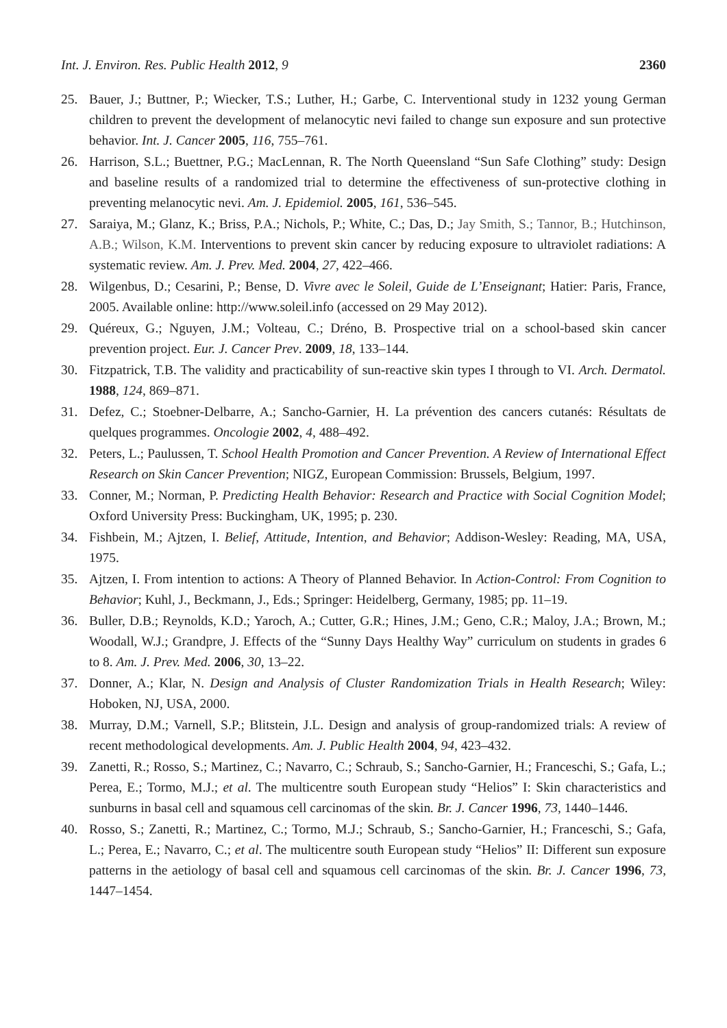Int. J. Environ. Res. Public Health 2012, 9 2360
25. Bauer, J.; Buttner, P.; Wiecker, T.S.; Luther, H.; Garbe, C. Interventional study in 1232 young German children to prevent the development of melanocytic nevi failed to change sun exposure and sun protective behavior. Int. J. Cancer 2005, 116, 755–761.
26. Harrison, S.L.; Buettner, P.G.; MacLennan, R. The North Queensland “Sun Safe Clothing” study: Design and baseline results of a randomized trial to determine the effectiveness of sun-protective clothing in preventing melanocytic nevi. Am. J. Epidemiol. 2005, 161, 536–545.
27. Saraiya, M.; Glanz, K.; Briss, P.A.; Nichols, P.; White, C.; Das, D.; Jay Smith, S.; Tannor, B.; Hutchinson, A.B.; Wilson, K.M. Interventions to prevent skin cancer by reducing exposure to ultraviolet radiations: A systematic review. Am. J. Prev. Med. 2004, 27, 422–466.
28. Wilgenbus, D.; Cesarini, P.; Bense, D. Vivre avec le Soleil, Guide de L’Enseignant; Hatier: Paris, France, 2005. Available online: http://www.soleil.info (accessed on 29 May 2012).
29. Quéreux, G.; Nguyen, J.M.; Volteau, C.; Dréno, B. Prospective trial on a school-based skin cancer prevention project. Eur. J. Cancer Prev. 2009, 18, 133–144.
30. Fitzpatrick, T.B. The validity and practicability of sun-reactive skin types I through to VI. Arch. Dermatol. 1988, 124, 869–871.
31. Defez, C.; Stoebner-Delbarre, A.; Sancho-Garnier, H. La prévention des cancers cutanés: Résultats de quelques programmes. Oncologie 2002, 4, 488–492.
32. Peters, L.; Paulussen, T. School Health Promotion and Cancer Prevention. A Review of International Effect Research on Skin Cancer Prevention; NIGZ, European Commission: Brussels, Belgium, 1997.
33. Conner, M.; Norman, P. Predicting Health Behavior: Research and Practice with Social Cognition Model; Oxford University Press: Buckingham, UK, 1995; p. 230.
34. Fishbein, M.; Ajtzen, I. Belief, Attitude, Intention, and Behavior; Addison-Wesley: Reading, MA, USA, 1975.
35. Ajtzen, I. From intention to actions: A Theory of Planned Behavior. In Action-Control: From Cognition to Behavior; Kuhl, J., Beckmann, J., Eds.; Springer: Heidelberg, Germany, 1985; pp. 11–19.
36. Buller, D.B.; Reynolds, K.D.; Yaroch, A.; Cutter, G.R.; Hines, J.M.; Geno, C.R.; Maloy, J.A.; Brown, M.; Woodall, W.J.; Grandpre, J. Effects of the “Sunny Days Healthy Way” curriculum on students in grades 6 to 8. Am. J. Prev. Med. 2006, 30, 13–22.
37. Donner, A.; Klar, N. Design and Analysis of Cluster Randomization Trials in Health Research; Wiley: Hoboken, NJ, USA, 2000.
38. Murray, D.M.; Varnell, S.P.; Blitstein, J.L. Design and analysis of group-randomized trials: A review of recent methodological developments. Am. J. Public Health 2004, 94, 423–432.
39. Zanetti, R.; Rosso, S.; Martinez, C.; Navarro, C.; Schraub, S.; Sancho-Garnier, H.; Franceschi, S.; Gafa, L.; Perea, E.; Tormo, M.J.; et al. The multicentre south European study “Helios” I: Skin characteristics and sunburns in basal cell and squamous cell carcinomas of the skin. Br. J. Cancer 1996, 73, 1440–1446.
40. Rosso, S.; Zanetti, R.; Martinez, C.; Tormo, M.J.; Schraub, S.; Sancho-Garnier, H.; Franceschi, S.; Gafa, L.; Perea, E.; Navarro, C.; et al. The multicentre south European study “Helios” II: Different sun exposure patterns in the aetiology of basal cell and squamous cell carcinomas of the skin. Br. J. Cancer 1996, 73, 1447–1454.